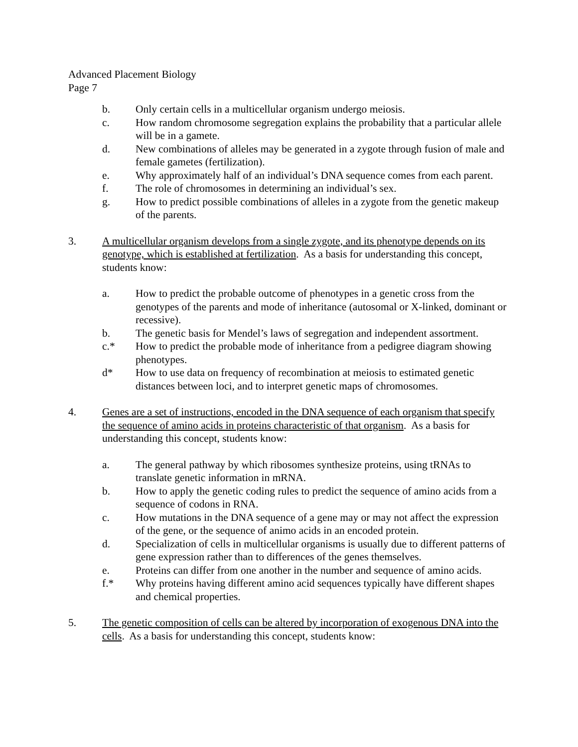Advanced Placement Biology
Page 7
b. Only certain cells in a multicellular organism undergo meiosis.
c. How random chromosome segregation explains the probability that a particular allele will be in a gamete.
d. New combinations of alleles may be generated in a zygote through fusion of male and female gametes (fertilization).
e. Why approximately half of an individual’s DNA sequence comes from each parent.
f. The role of chromosomes in determining an individual’s sex.
g. How to predict possible combinations of alleles in a zygote from the genetic makeup of the parents.
3. A multicellular organism develops from a single zygote, and its phenotype depends on its genotype, which is established at fertilization. As a basis for understanding this concept, students know:
a. How to predict the probable outcome of phenotypes in a genetic cross from the genotypes of the parents and mode of inheritance (autosomal or X-linked, dominant or recessive).
b. The genetic basis for Mendel’s laws of segregation and independent assortment.
c.* How to predict the probable mode of inheritance from a pedigree diagram showing phenotypes.
d* How to use data on frequency of recombination at meiosis to estimated genetic distances between loci, and to interpret genetic maps of chromosomes.
4. Genes are a set of instructions, encoded in the DNA sequence of each organism that specify the sequence of amino acids in proteins characteristic of that organism. As a basis for understanding this concept, students know:
a. The general pathway by which ribosomes synthesize proteins, using tRNAs to translate genetic information in mRNA.
b. How to apply the genetic coding rules to predict the sequence of amino acids from a sequence of codons in RNA.
c. How mutations in the DNA sequence of a gene may or may not affect the expression of the gene, or the sequence of animo acids in an encoded protein.
d. Specialization of cells in multicellular organisms is usually due to different patterns of gene expression rather than to differences of the genes themselves.
e. Proteins can differ from one another in the number and sequence of amino acids.
f.* Why proteins having different amino acid sequences typically have different shapes and chemical properties.
5. The genetic composition of cells can be altered by incorporation of exogenous DNA into the cells. As a basis for understanding this concept, students know: